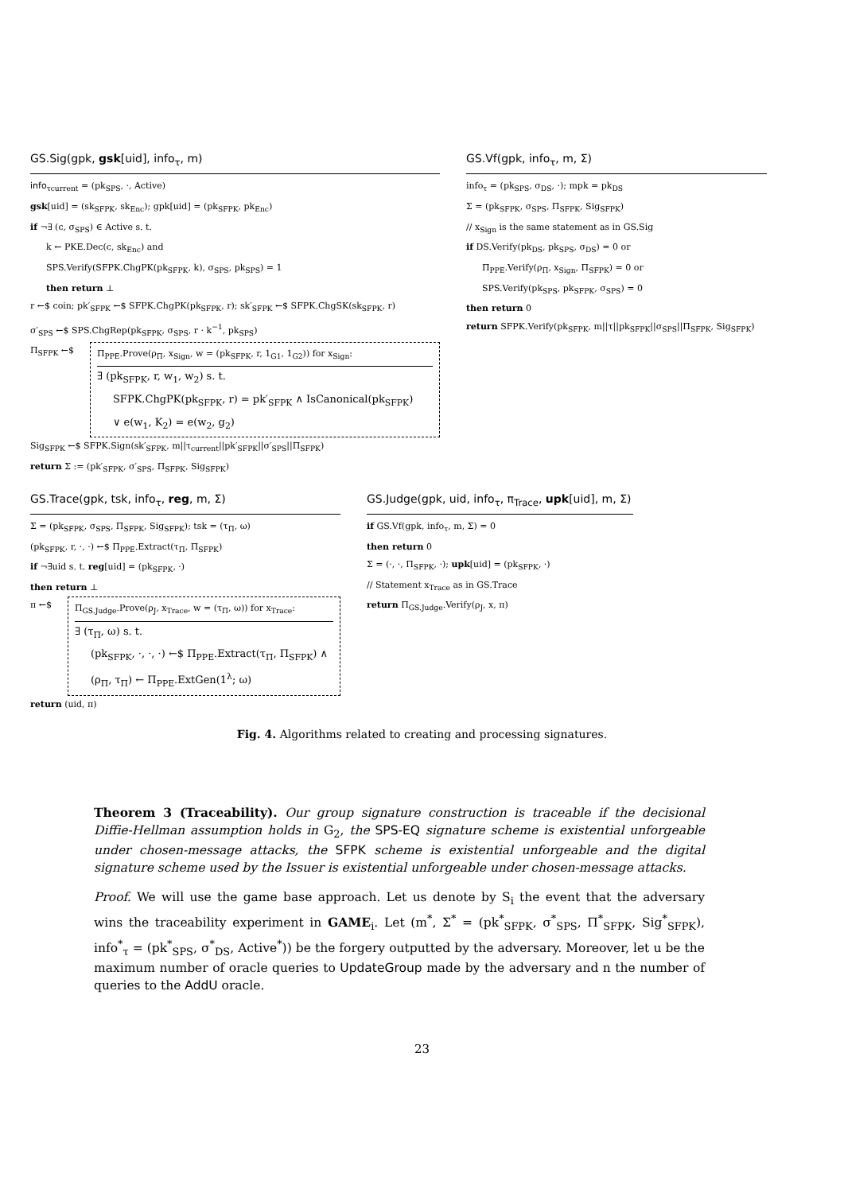GS.Sig(gpk, gsk[uid], info<sub>τ</sub>, m)
info<sub>τcurrent</sub> = (pk<sub>SPS</sub>, ·, Active)
gsk[uid] = (sk<sub>SFPK</sub>, sk<sub>Enc</sub>); gpk[uid] = (pk<sub>SFPK</sub>, pk<sub>Enc</sub>)
if ¬∃ (c, σ<sub>SPS</sub>) ∈ Active s. t.
k ← PKE.Dec(c, sk<sub>Enc</sub>) and
SPS.Verify(SFPK.ChgPK(pk<sub>SFPK</sub>, k), σ<sub>SPS</sub>, pk<sub>SPS</sub>) = 1
then return ⊥
r ←$ coin; pk′<sub>SFPK</sub> ←$ SFPK.ChgPK(pk<sub>SFPK</sub>, r); sk′<sub>SFPK</sub> ←$ SFPK.ChgSK(sk<sub>SFPK</sub>, r)
σ′<sub>SPS</sub> ←$ SPS.ChgRep(pk<sub>SFPK</sub>, σ<sub>SPS</sub>, r · k<sup>−1</sup>, pk<sub>SPS</sub>)
Π<sub>SFPK</sub> ←$
Π<sub>PPE</sub>.Prove(ρ<sub>Π</sub>, x<sub>Sign</sub>, w = (pk<sub>SFPK</sub>, r, 1<sub>G1</sub>, 1<sub>G2</sub>)) for x<sub>Sign</sub>:
∃ (pk<sub>SFPK</sub>, r, w<sub>1</sub>, w<sub>2</sub>) s. t.
SFPK.ChgPK(pk<sub>SFPK</sub>, r) = pk′<sub>SFPK</sub> ∧ IsCanonical(pk<sub>SFPK</sub>)
∨ e(w<sub>1</sub>, K<sub>2</sub>) = e(w<sub>2</sub>, g<sub>2</sub>)
Sig<sub>SFPK</sub> ←$ SFPK.Sign(sk′<sub>SFPK</sub>, m||τ<sub>current</sub>||pk′<sub>SFPK</sub>||σ′<sub>SPS</sub>||Π<sub>SFPK</sub>)
return Σ := (pk′<sub>SFPK</sub>, σ′<sub>SPS</sub>, Π<sub>SFPK</sub>, Sig<sub>SFPK</sub>)
GS.Vf(gpk, info<sub>τ</sub>, m, Σ)
info<sub>τ</sub> = (pk<sub>SPS</sub>, σ<sub>DS</sub>, ·); mpk = pk<sub>DS</sub>
Σ = (pk<sub>SFPK</sub>, σ<sub>SPS</sub>, Π<sub>SFPK</sub>, Sig<sub>SFPK</sub>)
// x<sub>Sign</sub> is the same statement as in GS.Sig
if DS.Verify(pk<sub>DS</sub>, pk<sub>SPS</sub>, σ<sub>DS</sub>) = 0 or
Π<sub>PPE</sub>.Verify(ρ<sub>Π</sub>, x<sub>Sign</sub>, Π<sub>SFPK</sub>) = 0 or
SPS.Verify(pk<sub>SPS</sub>, pk<sub>SFPK</sub>, σ<sub>SPS</sub>) = 0
then return 0
return SFPK.Verify(pk<sub>SFPK</sub>, m||τ||pk<sub>SFPK</sub>||σ<sub>SPS</sub>||Π<sub>SFPK</sub>, Sig<sub>SFPK</sub>)
GS.Trace(gpk, tsk, info<sub>τ</sub>, reg, m, Σ)
Σ = (pk<sub>SFPK</sub>, σ<sub>SPS</sub>, Π<sub>SFPK</sub>, Sig<sub>SFPK</sub>); tsk = (τ<sub>Π</sub>, ω)
(pk<sub>SFPK</sub>, r, ·, ·) ←$ Π<sub>PPE</sub>.Extract(τ<sub>Π</sub>, Π<sub>SFPK</sub>)
if ¬∃uid s. t. reg[uid] = (pk<sub>SFPK</sub>, ·)
then return ⊥
π ←$
Π<sub>GS.Judge</sub>.Prove(ρ<sub>J</sub>, x<sub>Trace</sub>, w = (τ<sub>Π</sub>, ω)) for x<sub>Trace</sub>:
∃ (τ<sub>Π</sub>, ω) s. t.
(pk<sub>SFPK</sub>, ·, ·, ·) ←$ Π<sub>PPE</sub>.Extract(τ<sub>Π</sub>, Π<sub>SFPK</sub>) ∧
(ρ<sub>Π</sub>, τ<sub>Π</sub>) ← Π<sub>PPE</sub>.ExtGen(1<sup>λ</sup>; ω)
return (uid, π)
GS.Judge(gpk, uid, info<sub>τ</sub>, π<sub>Trace</sub>, upk[uid], m, Σ)
if GS.Vf(gpk, info<sub>τ</sub>, m, Σ) = 0
then return 0
Σ = (·, ·, Π<sub>SFPK</sub>, ·); upk[uid] = (pk<sub>SFPK</sub>, ·)
// Statement x<sub>Trace</sub> as in GS.Trace
return Π<sub>GS.Judge</sub>.Verify(ρ<sub>J</sub>, x, π)
Fig. 4. Algorithms related to creating and processing signatures.
Theorem 3 (Traceability). Our group signature construction is traceable if the decisional Diffie-Hellman assumption holds in G<sub>2</sub>, the SPS-EQ signature scheme is existential unforgeable under chosen-message attacks, the SFPK scheme is existential unforgeable and the digital signature scheme used by the Issuer is existential unforgeable under chosen-message attacks.
Proof. We will use the game base approach. Let us denote by S<sub>i</sub> the event that the adversary wins the traceability experiment in GAME<sub>i</sub>. Let (m<sup>*</sup>, Σ<sup>*</sup> = (pk<sup>*</sup><sub>SFPK</sub>, σ<sup>*</sup><sub>SPS</sub>, Π<sup>*</sup><sub>SFPK</sub>, Sig<sup>*</sup><sub>SFPK</sub>), info<sup>*</sup><sub>τ</sub> = (pk<sup>*</sup><sub>SPS</sub>, σ<sup>*</sup><sub>DS</sub>, Active<sup>*</sup>)) be the forgery outputted by the adversary. Moreover, let u be the maximum number of oracle queries to UpdateGroup made by the adversary and n the number of queries to the AddU oracle.
23